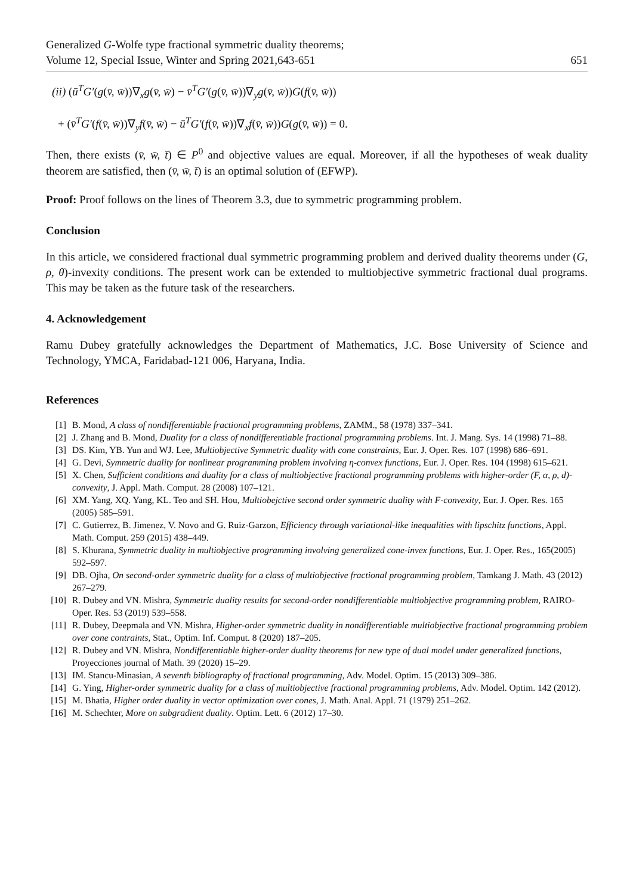Generalized G-Wolfe type fractional symmetric duality theorems;
Volume 12, Special Issue, Winter and Spring 2021,643-651
651
(ii) (ū<sup>T</sup>G′(g(v̄, w̄))∇<sub>x</sub>g(v̄, w̄) − v̄<sup>T</sup>G′(g(v̄, w̄))∇<sub>y</sub>g(v̄, w̄))G(f(v̄, w̄))
+ (v̄<sup>T</sup>G′(f(v̄, w̄))∇<sub>y</sub>f(v̄, w̄) − ū<sup>T</sup>G′(f(v̄, w̄))∇<sub>x</sub>f(v̄, w̄))G(g(v̄, w̄)) = 0.
Then, there exists (v̄, w̄, t̄) ∈ P<sup>0</sup> and objective values are equal. Moreover, if all the hypotheses of weak duality theorem are satisfied, then (v̄, w̄, t̄) is an optimal solution of (EFWP).
Proof: Proof follows on the lines of Theorem 3.3, due to symmetric programming problem.
Conclusion
In this article, we considered fractional dual symmetric programming problem and derived duality theorems under (G, ρ, θ)-invexity conditions. The present work can be extended to multiobjective symmetric fractional dual programs. This may be taken as the future task of the researchers.
4. Acknowledgement
Ramu Dubey gratefully acknowledges the Department of Mathematics, J.C. Bose University of Science and Technology, YMCA, Faridabad-121 006, Haryana, India.
References
[1] B. Mond, A class of nondifferentiable fractional programming problems, ZAMM., 58 (1978) 337–341.
[2] J. Zhang and B. Mond, Duality for a class of nondifferentiable fractional programming problems. Int. J. Mang. Sys. 14 (1998) 71–88.
[3] DS. Kim, YB. Yun and WJ. Lee, Multiobjective Symmetric duality with cone constraints, Eur. J. Oper. Res. 107 (1998) 686–691.
[4] G. Devi, Symmetric duality for nonlinear programming problem involving η-convex functions, Eur. J. Oper. Res. 104 (1998) 615–621.
[5] X. Chen, Sufficient conditions and duality for a class of multiobjective fractional programming problems with higher-order (F, α, ρ, d)-convexity, J. Appl. Math. Comput. 28 (2008) 107–121.
[6] XM. Yang, XQ. Yang, KL. Teo and SH. Hou, Multiobejctive second order symmetric duality with F-convexity, Eur. J. Oper. Res. 165 (2005) 585–591.
[7] C. Gutierrez, B. Jimenez, V. Novo and G. Ruiz-Garzon, Efficiency through variational-like inequalities with lipschitz functions, Appl. Math. Comput. 259 (2015) 438–449.
[8] S. Khurana, Symmetric duality in multiobjective programming involving generalized cone-invex functions, Eur. J. Oper. Res., 165(2005) 592–597.
[9] DB. Ojha, On second-order symmetric duality for a class of multiobjective fractional programming problem, Tamkang J. Math. 43 (2012) 267–279.
[10] R. Dubey and VN. Mishra, Symmetric duality results for second-order nondifferentiable multiobjective programming problem, RAIRO-Oper. Res. 53 (2019) 539–558.
[11] R. Dubey, Deepmala and VN. Mishra, Higher-order symmetric duality in nondifferentiable multiobjective fractional programming problem over cone contraints, Stat., Optim. Inf. Comput. 8 (2020) 187–205.
[12] R. Dubey and VN. Mishra, Nondifferentiable higher-order duality theorems for new type of dual model under generalized functions, Proyecciones journal of Math. 39 (2020) 15–29.
[13] IM. Stancu-Minasian, A seventh bibliography of fractional programming, Adv. Model. Optim. 15 (2013) 309–386.
[14] G. Ying, Higher-order symmetric duality for a class of multiobjective fractional programming problems, Adv. Model. Optim. 142 (2012).
[15] M. Bhatia, Higher order duality in vector optimization over cones, J. Math. Anal. Appl. 71 (1979) 251–262.
[16] M. Schechter, More on subgradient duality. Optim. Lett. 6 (2012) 17–30.